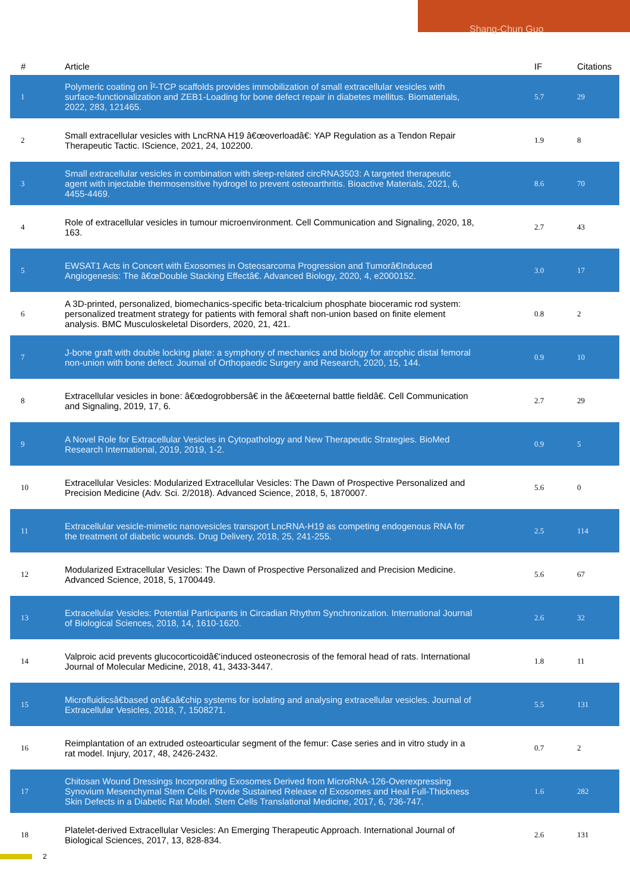Shang-Chun Guo
| # | Article | IF | Citations |
| --- | --- | --- | --- |
| 1 | Polymeric coating on Î²-TCP scaffolds provides immobilization of small extracellular vesicles with surface-functionalization and ZEB1-Loading for bone defect repair in diabetes mellitus. Biomaterials, 2022, 283, 121465. | 5.7 | 29 |
| 2 | Small extracellular vesicles with LncRNA H19 â€œoverloadâ€: YAP Regulation as a Tendon Repair Therapeutic Tactic. IScience, 2021, 24, 102200. | 1.9 | 8 |
| 3 | Small extracellular vesicles in combination with sleep-related circRNA3503: A targeted therapeutic agent with injectable thermosensitive hydrogel to prevent osteoarthritis. Bioactive Materials, 2021, 6, 4455-4469. | 8.6 | 70 |
| 4 | Role of extracellular vesicles in tumour microenvironment. Cell Communication and Signaling, 2020, 18, 163. | 2.7 | 43 |
| 5 | EWSAT1 Acts in Concert with Exosomes in Osteosarcoma Progression and Tumorâ€Induced Angiogenesis: The â€œDouble Stacking Effectâ€. Advanced Biology, 2020, 4, e2000152. | 3.0 | 17 |
| 6 | A 3D-printed, personalized, biomechanics-specific beta-tricalcium phosphate bioceramic rod system: personalized treatment strategy for patients with femoral shaft non-union based on finite element analysis. BMC Musculoskeletal Disorders, 2020, 21, 421. | 0.8 | 2 |
| 7 | J-bone graft with double locking plate: a symphony of mechanics and biology for atrophic distal femoral non-union with bone defect. Journal of Orthopaedic Surgery and Research, 2020, 15, 144. | 0.9 | 10 |
| 8 | Extracellular vesicles in bone: â€œdogrobbersâ€ in the â€œeternal battle fieldâ€. Cell Communication and Signaling, 2019, 17, 6. | 2.7 | 29 |
| 9 | A Novel Role for Extracellular Vesicles in Cytopathology and New Therapeutic Strategies. BioMed Research International, 2019, 2019, 1-2. | 0.9 | 5 |
| 10 | Extracellular Vesicles: Modularized Extracellular Vesicles: The Dawn of Prospective Personalized and Precision Medicine (Adv. Sci. 2/2018). Advanced Science, 2018, 5, 1870007. | 5.6 | 0 |
| 11 | Extracellular vesicle-mimetic nanovesicles transport LncRNA-H19 as competing endogenous RNA for the treatment of diabetic wounds. Drug Delivery, 2018, 25, 241-255. | 2.5 | 114 |
| 12 | Modularized Extracellular Vesicles: The Dawn of Prospective Personalized and Precision Medicine. Advanced Science, 2018, 5, 1700449. | 5.6 | 67 |
| 13 | Extracellular Vesicles: Potential Participants in Circadian Rhythm Synchronization. International Journal of Biological Sciences, 2018, 14, 1610-1620. | 2.6 | 32 |
| 14 | Valproic acid prevents glucocorticoidâ€‘induced osteonecrosis of the femoral head of rats. International Journal of Molecular Medicine, 2018, 41, 3433-3447. | 1.8 | 11 |
| 15 | Microfluidicsâ€based onâ€aâ€chip systems for isolating and analysing extracellular vesicles. Journal of Extracellular Vesicles, 2018, 7, 1508271. | 5.5 | 131 |
| 16 | Reimplantation of an extruded osteoarticular segment of the femur: Case series and in vitro study in a rat model. Injury, 2017, 48, 2426-2432. | 0.7 | 2 |
| 17 | Chitosan Wound Dressings Incorporating Exosomes Derived from MicroRNA-126-Overexpressing Synovium Mesenchymal Stem Cells Provide Sustained Release of Exosomes and Heal Full-Thickness Skin Defects in a Diabetic Rat Model. Stem Cells Translational Medicine, 2017, 6, 736-747. | 1.6 | 282 |
| 18 | Platelet-derived Extracellular Vesicles: An Emerging Therapeutic Approach. International Journal of Biological Sciences, 2017, 13, 828-834. | 2.6 | 131 |
2